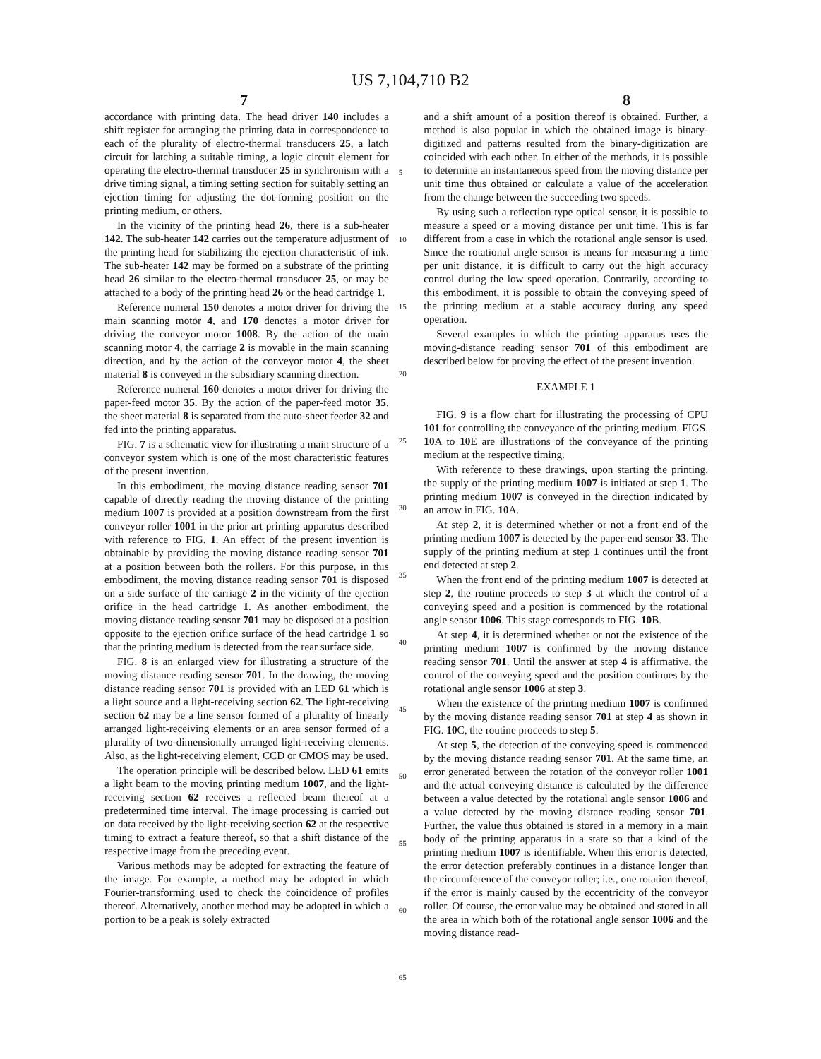US 7,104,710 B2
7 8
accordance with printing data. The head driver 140 includes a shift register for arranging the printing data in correspondence to each of the plurality of electro-thermal transducers 25, a latch circuit for latching a suitable timing, a logic circuit element for operating the electro-thermal transducer 25 in synchronism with a drive timing signal, a timing setting section for suitably setting an ejection timing for adjusting the dot-forming position on the printing medium, or others.
In the vicinity of the printing head 26, there is a sub-heater 142. The sub-heater 142 carries out the temperature adjustment of the printing head for stabilizing the ejection characteristic of ink. The sub-heater 142 may be formed on a substrate of the printing head 26 similar to the electro-thermal transducer 25, or may be attached to a body of the printing head 26 or the head cartridge 1.
Reference numeral 150 denotes a motor driver for driving the main scanning motor 4, and 170 denotes a motor driver for driving the conveyor motor 1008. By the action of the main scanning motor 4, the carriage 2 is movable in the main scanning direction, and by the action of the conveyor motor 4, the sheet material 8 is conveyed in the subsidiary scanning direction.
Reference numeral 160 denotes a motor driver for driving the paper-feed motor 35. By the action of the paper-feed motor 35, the sheet material 8 is separated from the auto-sheet feeder 32 and fed into the printing apparatus.
FIG. 7 is a schematic view for illustrating a main structure of a conveyor system which is one of the most characteristic features of the present invention.
In this embodiment, the moving distance reading sensor 701 capable of directly reading the moving distance of the printing medium 1007 is provided at a position downstream from the first conveyor roller 1001 in the prior art printing apparatus described with reference to FIG. 1. An effect of the present invention is obtainable by providing the moving distance reading sensor 701 at a position between both the rollers. For this purpose, in this embodiment, the moving distance reading sensor 701 is disposed on a side surface of the carriage 2 in the vicinity of the ejection orifice in the head cartridge 1. As another embodiment, the moving distance reading sensor 701 may be disposed at a position opposite to the ejection orifice surface of the head cartridge 1 so that the printing medium is detected from the rear surface side.
FIG. 8 is an enlarged view for illustrating a structure of the moving distance reading sensor 701. In the drawing, the moving distance reading sensor 701 is provided with an LED 61 which is a light source and a light-receiving section 62. The light-receiving section 62 may be a line sensor formed of a plurality of linearly arranged light-receiving elements or an area sensor formed of a plurality of two-dimensionally arranged light-receiving elements. Also, as the light-receiving element, CCD or CMOS may be used.
The operation principle will be described below. LED 61 emits a light beam to the moving printing medium 1007, and the light-receiving section 62 receives a reflected beam thereof at a predetermined time interval. The image processing is carried out on data received by the light-receiving section 62 at the respective timing to extract a feature thereof, so that a shift distance of the respective image from the preceding event.
Various methods may be adopted for extracting the feature of the image. For example, a method may be adopted in which Fourier-transforming used to check the coincidence of profiles thereof. Alternatively, another method may be adopted in which a portion to be a peak is solely extracted
5
10
15
20
25
30
35
40
45
50
55
60
65
and a shift amount of a position thereof is obtained. Further, a method is also popular in which the obtained image is binary-digitized and patterns resulted from the binary-digitization are coincided with each other. In either of the methods, it is possible to determine an instantaneous speed from the moving distance per unit time thus obtained or calculate a value of the acceleration from the change between the succeeding two speeds.
By using such a reflection type optical sensor, it is possible to measure a speed or a moving distance per unit time. This is far different from a case in which the rotational angle sensor is used. Since the rotational angle sensor is means for measuring a time per unit distance, it is difficult to carry out the high accuracy control during the low speed operation. Contrarily, according to this embodiment, it is possible to obtain the conveying speed of the printing medium at a stable accuracy during any speed operation.
Several examples in which the printing apparatus uses the moving-distance reading sensor 701 of this embodiment are described below for proving the effect of the present invention.
EXAMPLE 1
FIG. 9 is a flow chart for illustrating the processing of CPU 101 for controlling the conveyance of the printing medium. FIGS. 10 A to 10 E are illustrations of the conveyance of the printing medium at the respective timing.
With reference to these drawings, upon starting the printing, the supply of the printing medium 1007 is initiated at step 1. The printing medium 1007 is conveyed in the direction indicated by an arrow in FIG. 10 A.
At step 2, it is determined whether or not a front end of the printing medium 1007 is detected by the paper-end sensor 33. The supply of the printing medium at step 1 continues until the front end detected at step 2.
When the front end of the printing medium 1007 is detected at step 2, the routine proceeds to step 3 at which the control of a conveying speed and a position is commenced by the rotational angle sensor 1006. This stage corresponds to FIG. 10 B.
At step 4, it is determined whether or not the existence of the printing medium 1007 is confirmed by the moving distance reading sensor 701. Until the answer at step 4 is affirmative, the control of the conveying speed and the position continues by the rotational angle sensor 1006 at step 3.
When the existence of the printing medium 1007 is confirmed by the moving distance reading sensor 701 at step 4 as shown in FIG. 10 C, the routine proceeds to step 5.
At step 5, the detection of the conveying speed is commenced by the moving distance reading sensor 701. At the same time, an error generated between the rotation of the conveyor roller 1001 and the actual conveying distance is calculated by the difference between a value detected by the rotational angle sensor 1006 and a value detected by the moving distance reading sensor 701. Further, the value thus obtained is stored in a memory in a main body of the printing apparatus in a state so that a kind of the printing medium 1007 is identifiable. When this error is detected, the error detection preferably continues in a distance longer than the circumference of the conveyor roller; i.e., one rotation thereof, if the error is mainly caused by the eccentricity of the conveyor roller. Of course, the error value may be obtained and stored in all the area in which both of the rotational angle sensor 1006 and the moving distance read-